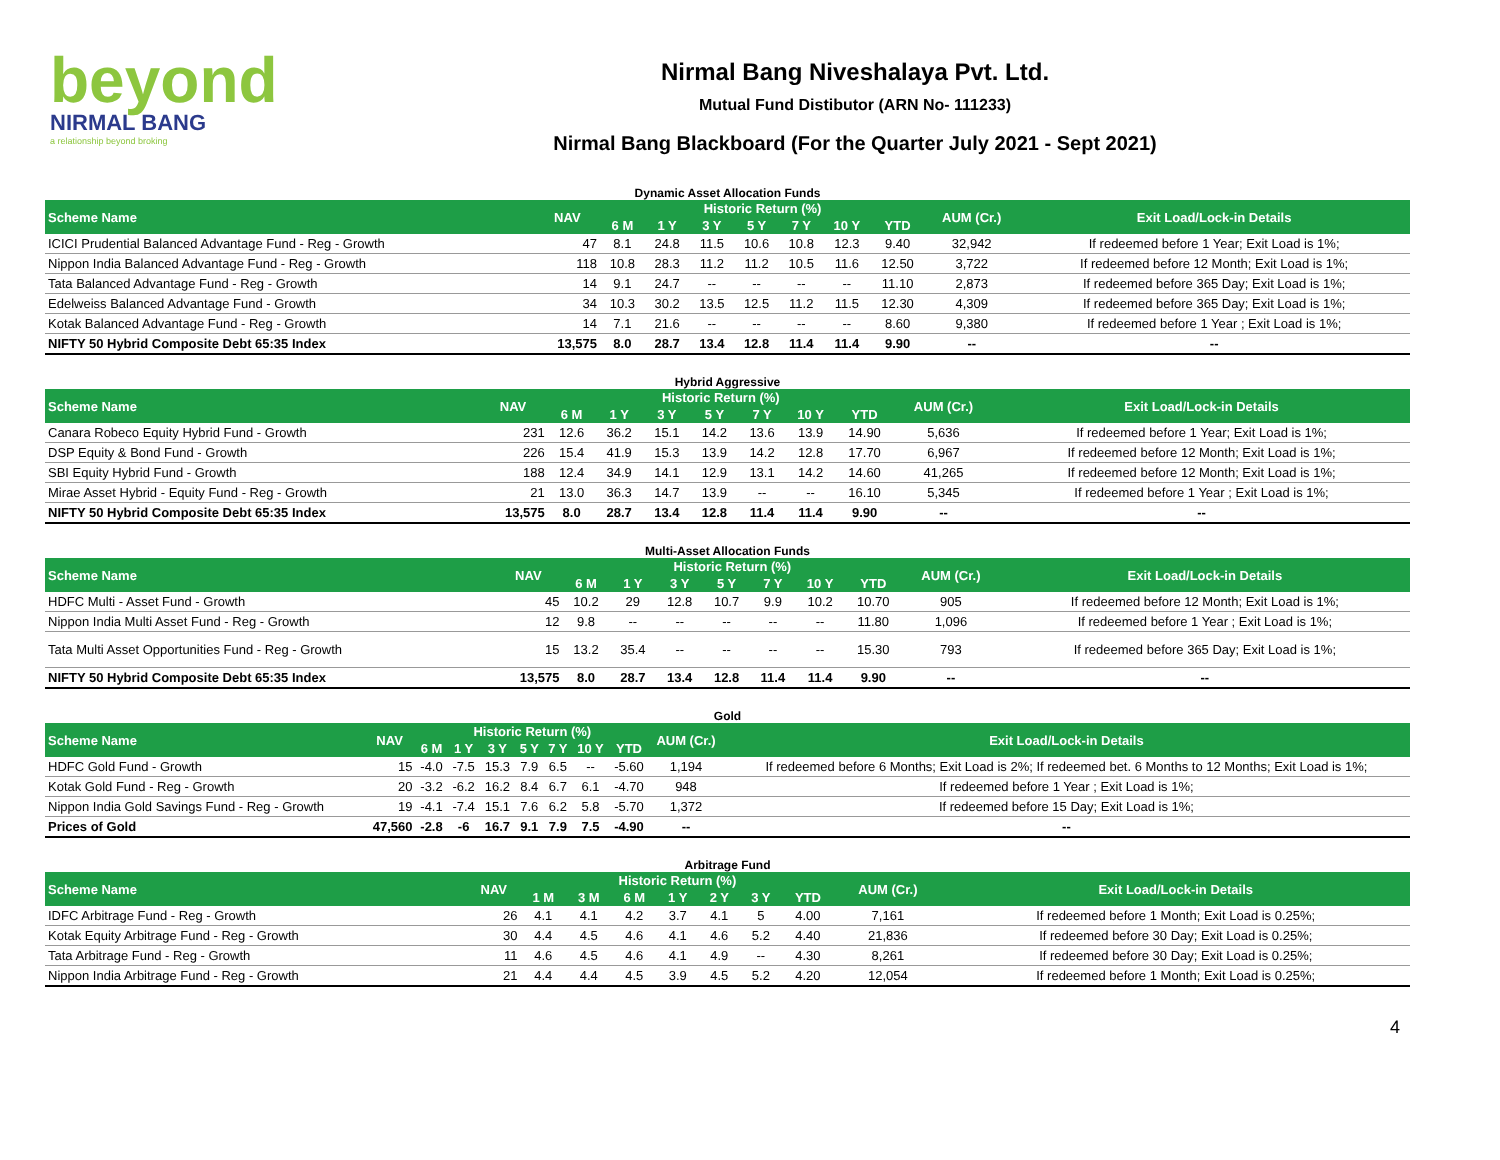beyond
NIRMAL BANG
a relationship beyond broking
Nirmal Bang Niveshalaya Pvt. Ltd.
Mutual Fund Distibutor (ARN No- 111233)
Nirmal Bang Blackboard (For the Quarter July 2021 - Sept 2021)
Dynamic Asset Allocation Funds
| Scheme Name | NAV | Historic Return (%) | | | | | | | AUM (Cr.) | Exit Load/Lock-in Details |
| --- | --- | --- | --- | --- | --- | --- | --- | --- | --- | --- |
| | | 6 M | 1 Y | 3 Y | 5 Y | 7 Y | 10 Y | YTD | | |
| ICICI Prudential Balanced Advantage Fund - Reg - Growth | 47 | 8.1 | 24.8 | 11.5 | 10.6 | 10.8 | 12.3 | 9.40 | 32,942 | If redeemed before 1 Year; Exit Load is 1%; |
| Nippon India Balanced Advantage Fund - Reg - Growth | 118 | 10.8 | 28.3 | 11.2 | 11.2 | 10.5 | 11.6 | 12.50 | 3,722 | If redeemed before 12 Month; Exit Load is 1%; |
| Tata Balanced Advantage Fund - Reg - Growth | 14 | 9.1 | 24.7 | -- | -- | -- | -- | 11.10 | 2,873 | If redeemed before 365 Day; Exit Load is 1%; |
| Edelweiss Balanced Advantage Fund - Growth | 34 | 10.3 | 30.2 | 13.5 | 12.5 | 11.2 | 11.5 | 12.30 | 4,309 | If redeemed before 365 Day; Exit Load is 1%; |
| Kotak Balanced Advantage Fund - Reg - Growth | 14 | 7.1 | 21.6 | -- | -- | -- | -- | 8.60 | 9,380 | If redeemed before 1 Year ; Exit Load is 1%; |
| NIFTY 50 Hybrid Composite Debt 65:35 Index | 13,575 | 8.0 | 28.7 | 13.4 | 12.8 | 11.4 | 11.4 | 9.90 | -- | -- |
Hybrid Aggressive
| Scheme Name | NAV | Historic Return (%) | | | | | | | AUM (Cr.) | Exit Load/Lock-in Details |
| --- | --- | --- | --- | --- | --- | --- | --- | --- | --- | --- |
| | | 6 M | 1 Y | 3 Y | 5 Y | 7 Y | 10 Y | YTD | | |
| Canara Robeco Equity Hybrid Fund - Growth | 231 | 12.6 | 36.2 | 15.1 | 14.2 | 13.6 | 13.9 | 14.90 | 5,636 | If redeemed before 1 Year; Exit Load is 1%; |
| DSP Equity & Bond Fund - Growth | 226 | 15.4 | 41.9 | 15.3 | 13.9 | 14.2 | 12.8 | 17.70 | 6,967 | If redeemed before 12 Month; Exit Load is 1%; |
| SBI Equity Hybrid Fund - Growth | 188 | 12.4 | 34.9 | 14.1 | 12.9 | 13.1 | 14.2 | 14.60 | 41,265 | If redeemed before 12 Month; Exit Load is 1%; |
| Mirae Asset Hybrid - Equity Fund - Reg - Growth | 21 | 13.0 | 36.3 | 14.7 | 13.9 | -- | -- | 16.10 | 5,345 | If redeemed before 1 Year ; Exit Load is 1%; |
| NIFTY 50 Hybrid Composite Debt 65:35 Index | 13,575 | 8.0 | 28.7 | 13.4 | 12.8 | 11.4 | 11.4 | 9.90 | -- | -- |
Multi-Asset Allocation Funds
| Scheme Name | NAV | Historic Return (%) | | | | | | | AUM (Cr.) | Exit Load/Lock-in Details |
| --- | --- | --- | --- | --- | --- | --- | --- | --- | --- | --- |
| | | 6 M | 1 Y | 3 Y | 5 Y | 7 Y | 10 Y | YTD | | |
| HDFC Multi - Asset Fund - Growth | 45 | 10.2 | 29 | 12.8 | 10.7 | 9.9 | 10.2 | 10.70 | 905 | If redeemed before 12 Month; Exit Load is 1%; |
| Nippon India Multi Asset Fund - Reg - Growth | 12 | 9.8 | -- | -- | -- | -- | -- | 11.80 | 1,096 | If redeemed before 1 Year ; Exit Load is 1%; |
| Tata Multi Asset Opportunities Fund - Reg - Growth | 15 | 13.2 | 35.4 | -- | -- | -- | -- | 15.30 | 793 | If redeemed before 365 Day; Exit Load is 1%; |
| NIFTY 50 Hybrid Composite Debt 65:35 Index | 13,575 | 8.0 | 28.7 | 13.4 | 12.8 | 11.4 | 11.4 | 9.90 | -- | -- |
Gold
| Scheme Name | NAV | Historic Return (%) | | | | | | | AUM (Cr.) | Exit Load/Lock-in Details |
| --- | --- | --- | --- | --- | --- | --- | --- | --- | --- | --- |
| | | 6 M | 1 Y | 3 Y | 5 Y | 7 Y | 10 Y | YTD | | |
| HDFC Gold Fund - Growth | 15 | -4.0 | -7.5 | 15.3 | 7.9 | 6.5 | -- | -5.60 | 1,194 | If redeemed before 6 Months; Exit Load is 2%; If redeemed bet. 6 Months to 12 Months; Exit Load is 1%; |
| Kotak Gold Fund - Reg - Growth | 20 | -3.2 | -6.2 | 16.2 | 8.4 | 6.7 | 6.1 | -4.70 | 948 | If redeemed before 1 Year ; Exit Load is 1%; |
| Nippon India Gold Savings Fund - Reg - Growth | 19 | -4.1 | -7.4 | 15.1 | 7.6 | 6.2 | 5.8 | -5.70 | 1,372 | If redeemed before 15 Day; Exit Load is 1%; |
| Prices of Gold | 47,560 | -2.8 | -6 | 16.7 | 9.1 | 7.9 | 7.5 | -4.90 | -- | -- |
Arbitrage Fund
| Scheme Name | NAV | Historic Return (%) | | | | | | | AUM (Cr.) | Exit Load/Lock-in Details |
| --- | --- | --- | --- | --- | --- | --- | --- | --- | --- | --- |
| | | 1 M | 3 M | 6 M | 1 Y | 2 Y | 3 Y | YTD | | |
| IDFC Arbitrage Fund - Reg - Growth | 26 | 4.1 | 4.1 | 4.2 | 3.7 | 4.1 | 5 | 4.00 | 7,161 | If redeemed before 1 Month; Exit Load is 0.25%; |
| Kotak Equity Arbitrage Fund - Reg - Growth | 30 | 4.4 | 4.5 | 4.6 | 4.1 | 4.6 | 5.2 | 4.40 | 21,836 | If redeemed before 30 Day; Exit Load is 0.25%; |
| Tata Arbitrage Fund - Reg - Growth | 11 | 4.6 | 4.5 | 4.6 | 4.1 | 4.9 | -- | 4.30 | 8,261 | If redeemed before 30 Day; Exit Load is 0.25%; |
| Nippon India Arbitrage Fund - Reg - Growth | 21 | 4.4 | 4.4 | 4.5 | 3.9 | 4.5 | 5.2 | 4.20 | 12,054 | If redeemed before 1 Month; Exit Load is 0.25%; |
4